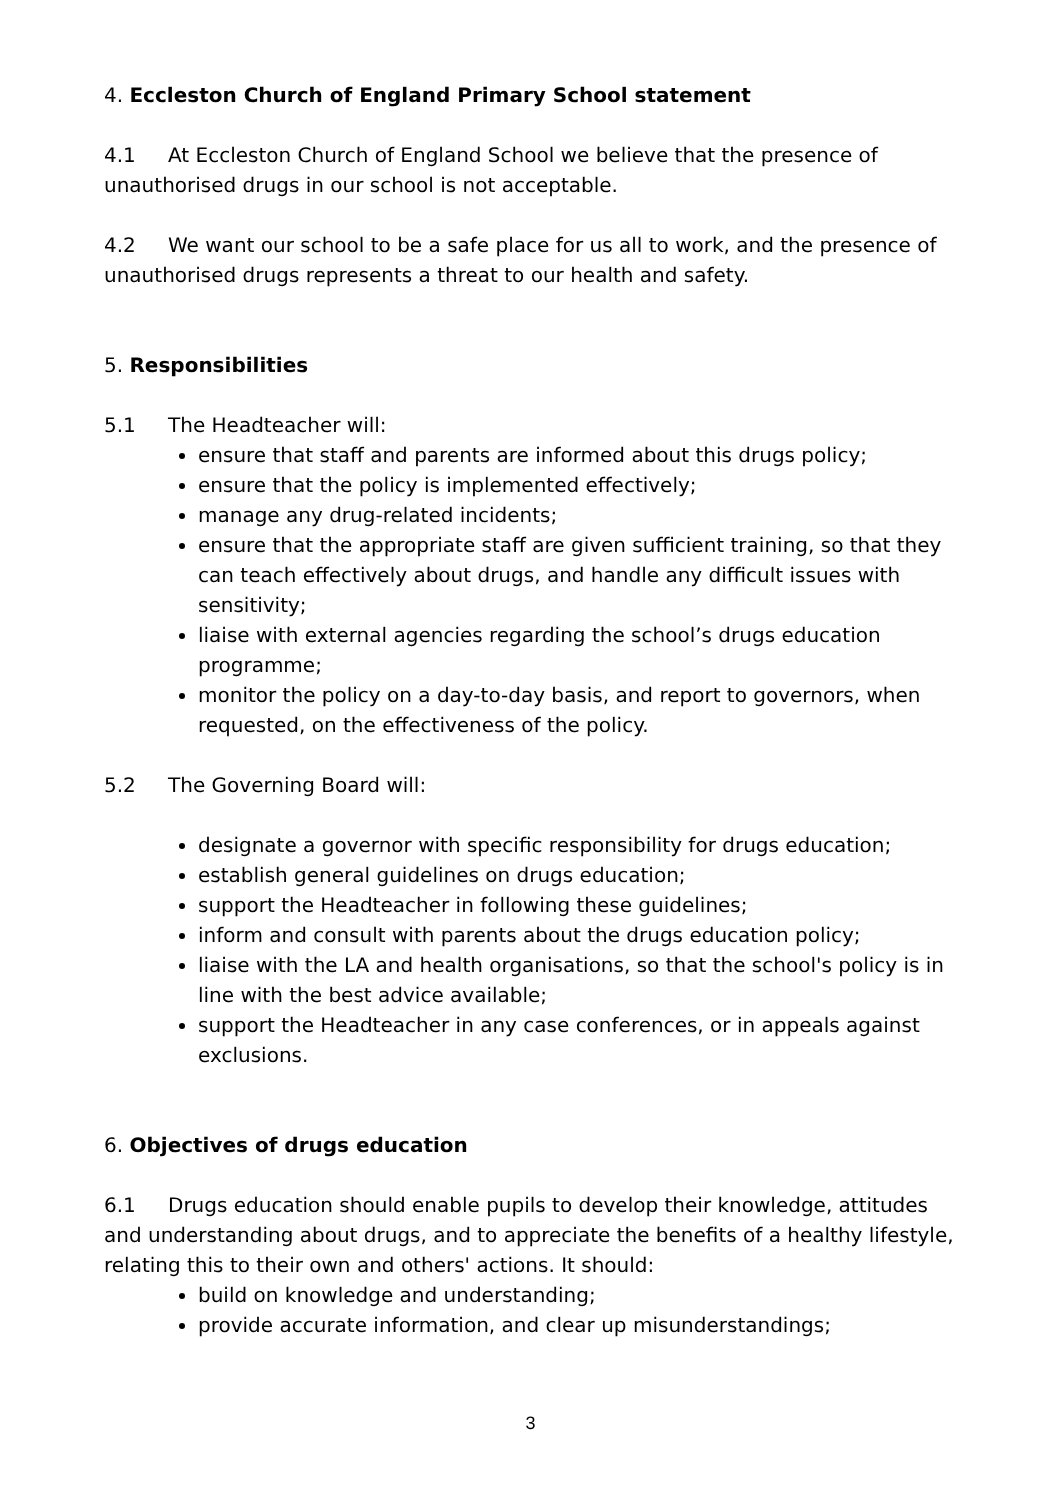4. Eccleston Church of England Primary School statement
4.1 At Eccleston Church of England School we believe that the presence of unauthorised drugs in our school is not acceptable.
4.2 We want our school to be a safe place for us all to work, and the presence of unauthorised drugs represents a threat to our health and safety.
5. Responsibilities
5.1 The Headteacher will:
ensure that staff and parents are informed about this drugs policy;
ensure that the policy is implemented effectively;
manage any drug-related incidents;
ensure that the appropriate staff are given sufficient training, so that they can teach effectively about drugs, and handle any difficult issues with sensitivity;
liaise with external agencies regarding the school’s drugs education programme;
monitor the policy on a day-to-day basis, and report to governors, when requested, on the effectiveness of the policy.
5.2 The Governing Board will:
designate a governor with specific responsibility for drugs education;
establish general guidelines on drugs education;
support the Headteacher in following these guidelines;
inform and consult with parents about the drugs education policy;
liaise with the LA and health organisations, so that the school's policy is in line with the best advice available;
support the Headteacher in any case conferences, or in appeals against exclusions.
6. Objectives of drugs education
6.1 Drugs education should enable pupils to develop their knowledge, attitudes and understanding about drugs, and to appreciate the benefits of a healthy lifestyle, relating this to their own and others' actions. It should:
build on knowledge and understanding;
provide accurate information, and clear up misunderstandings;
3